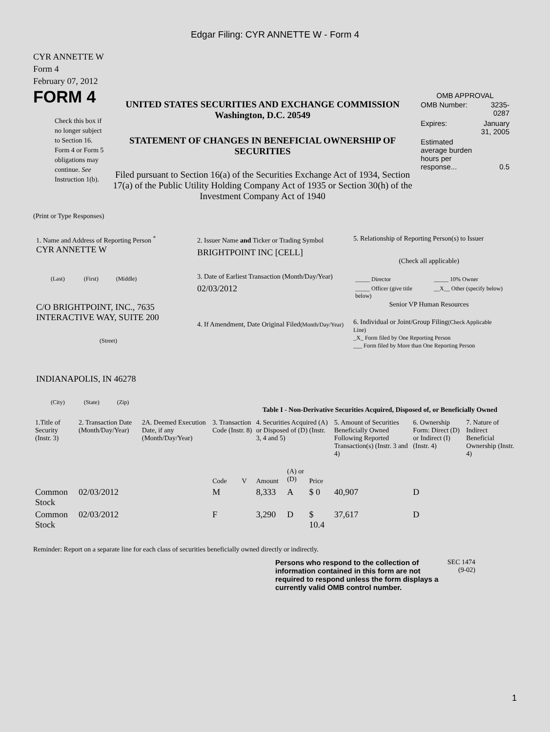Edgar Filing: CYR ANNETTE W - Form 4
CYR ANNETTE W
Form 4
February 07, 2012
FORM 4
Check this box if no longer subject to Section 16. Form 4 or Form 5 obligations may continue. See Instruction 1(b).
UNITED STATES SECURITIES AND EXCHANGE COMMISSION
Washington, D.C. 20549
STATEMENT OF CHANGES IN BENEFICIAL OWNERSHIP OF SECURITIES
Filed pursuant to Section 16(a) of the Securities Exchange Act of 1934, Section 17(a) of the Public Utility Holding Company Act of 1935 or Section 30(h) of the Investment Company Act of 1940
OMB APPROVAL
| OMB Number: | 3235-0287 |
| Expires: | January 31, 2005 |
| Estimated average burden hours per response... | 0.5 |
(Print or Type Responses)
1. Name and Address of Reporting Person <sup>*</sup>
CYR ANNETTE W
(Last) (First) (Middle)
C/O BRIGHTPOINT, INC., 7635 INTERACTIVE WAY, SUITE 200
(Street)
INDIANAPOLIS, IN 46278
(City) (State) (Zip)
2. Issuer Name and Ticker or Trading Symbol
BRIGHTPOINT INC [CELL]
3. Date of Earliest Transaction (Month/Day/Year)
02/03/2012
4. If Amendment, Date Original Filed(Month/Day/Year)
5. Relationship of Reporting Person(s) to Issuer
(Check all applicable)
| _____ Director | _____ 10% Owner |
| _____ Officer (give title below) | __X__ Other (specify below) |
Senior VP Human Resources
6. Individual or Joint/Group Filing(Check Applicable Line)
_X_ Form filed by One Reporting Person
___ Form filed by More than One Reporting Person
Table I - Non-Derivative Securities Acquired, Disposed of, or Beneficially Owned
| 1.Title of Security (Instr. 3) | 2. Transaction Date (Month/Day/Year) | 2A. Deemed Execution Date, if any (Month/Day/Year) | 3. Transaction Code (Instr. 8) | | 4. Securities Acquired (A) or Disposed of (D) (Instr. 3, 4 and 5) | | | 5. Amount of Securities Beneficially Owned Following Reported Transaction(s) (Instr. 3 and 4) | 6. Ownership Form: Direct (D) or Indirect (I) (Instr. 4) | 7. Nature of Indirect Beneficial Ownership (Instr. 4) |
| --- | --- | --- | --- | --- | --- | --- | --- | --- | --- | --- |
| | | | Code | V | Amount | (A) or (D) | Price | | | |
| Common Stock | 02/03/2012 | | M | | 8,333 | A | $ 0 | 40,907 | D | |
| Common Stock | 02/03/2012 | | F | | 3,290 | D | $ 10.4 | 37,617 | D | |
Reminder: Report on a separate line for each class of securities beneficially owned directly or indirectly.
Persons who respond to the collection of information contained in this form are not required to respond unless the form displays a currently valid OMB control number.
SEC 1474 (9-02)
1